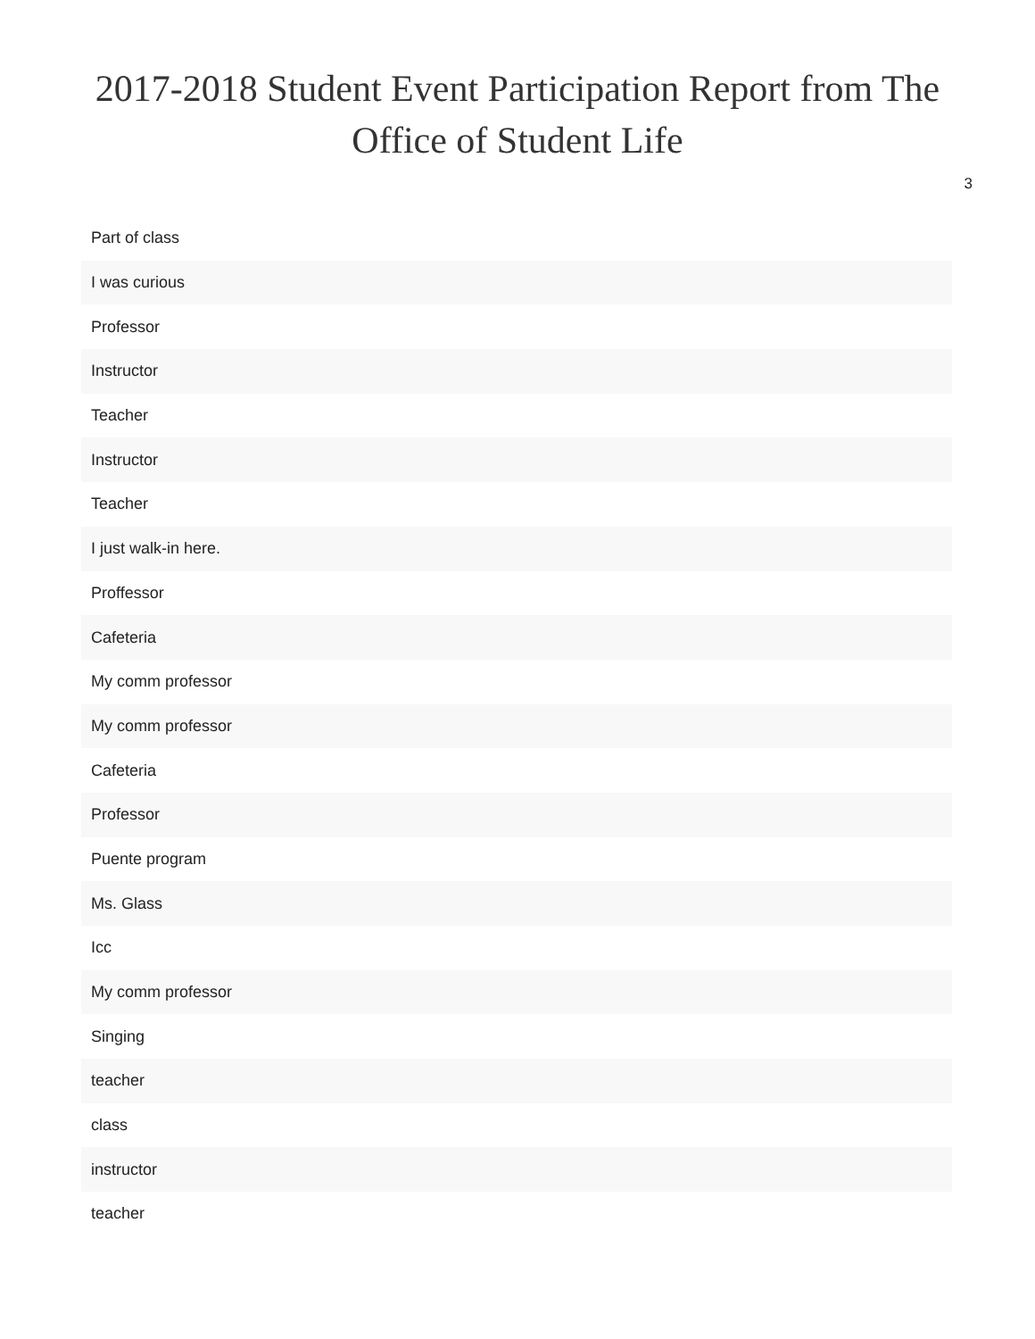2017-2018 Student Event Participation Report from The Office of Student Life
3
| Part of class |
| I was curious |
| Professor |
| Instructor |
| Teacher |
| Instructor |
| Teacher |
| I just walk-in here. |
| Proffessor |
| Cafeteria |
| My comm professor |
| My comm professor |
| Cafeteria |
| Professor |
| Puente program |
| Ms. Glass |
| Icc |
| My comm professor |
| Singing |
| teacher |
| class |
| instructor |
| teacher |